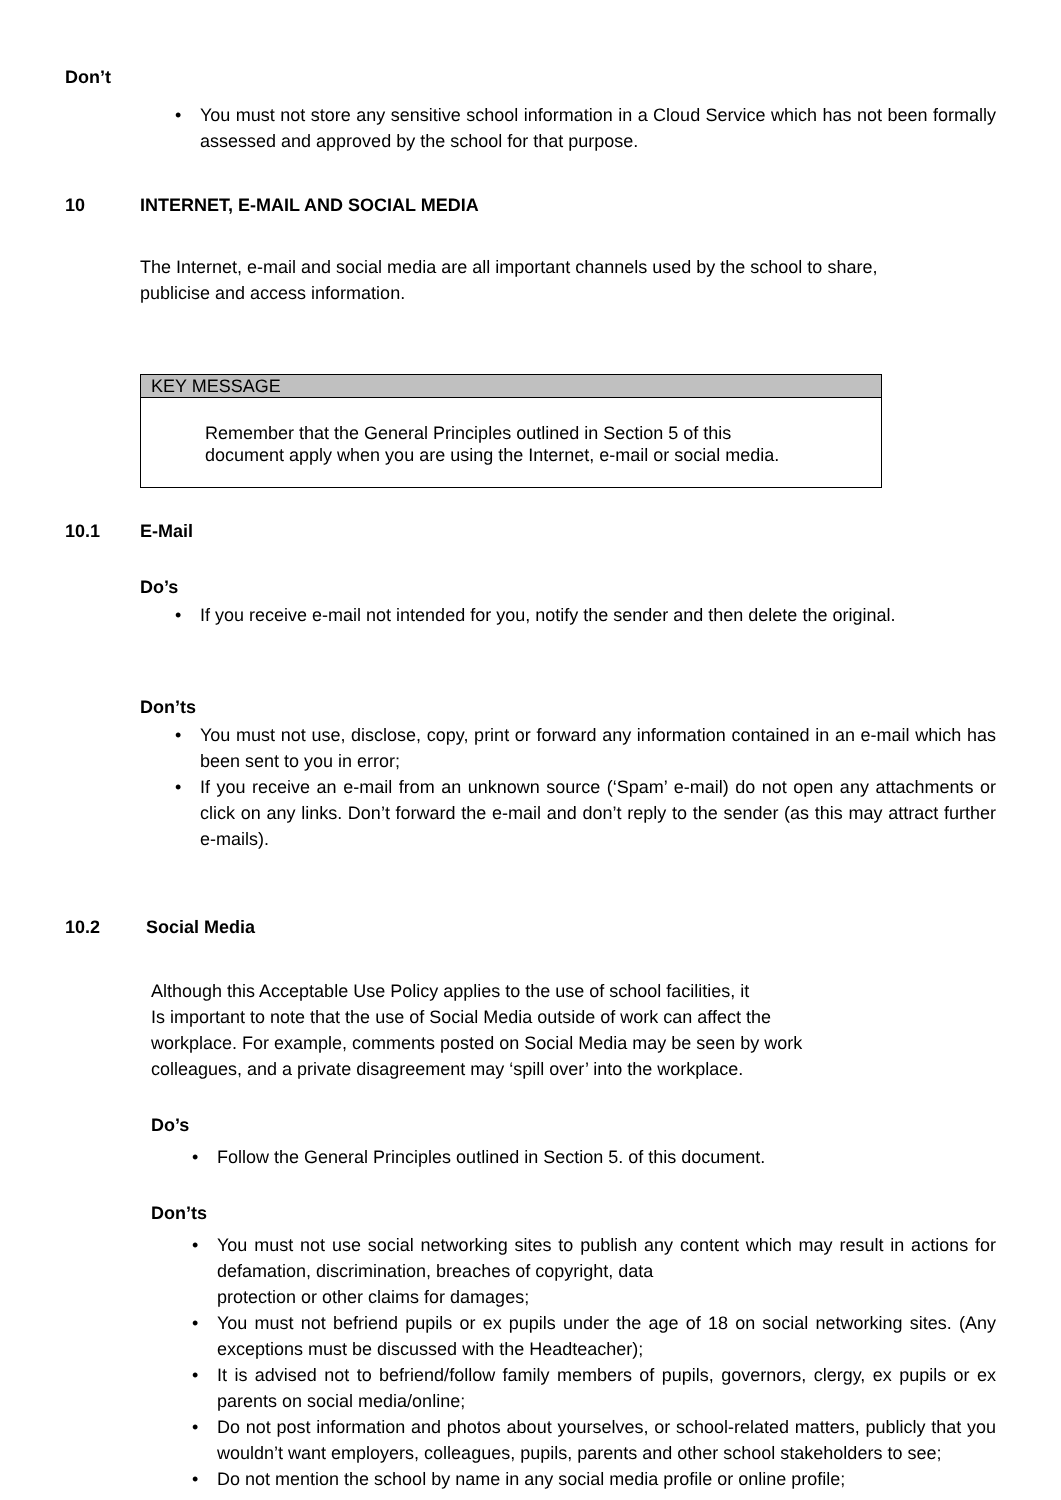Don’t
• You must not store any sensitive school information in a Cloud Service which has not been formally assessed and approved by the school for that purpose.
10 INTERNET, E-MAIL AND SOCIAL MEDIA
The Internet, e-mail and social media are all important channels used by the school to share, publicise and access information.
KEY MESSAGE
Remember that the General Principles outlined in Section 5 of this
document apply when you are using the Internet, e-mail or social media.
10.1 E-Mail
Do’s
• If you receive e-mail not intended for you, notify the sender and then delete the original.
Don’ts
• You must not use, disclose, copy, print or forward any information contained in an e-mail which has been sent to you in error;
• If you receive an e-mail from an unknown source (‘Spam’ e-mail) do not open any attachments or click on any links. Don’t forward the e-mail and don’t reply to the sender (as this may attract further e-mails).
10.2 Social Media
Although this Acceptable Use Policy applies to the use of school facilities, it
Is important to note that the use of Social Media outside of work can affect the
workplace. For example, comments posted on Social Media may be seen by work
colleagues, and a private disagreement may ‘spill over’ into the workplace.
Do’s
• Follow the General Principles outlined in Section 5. of this document.
Don’ts
• You must not use social networking sites to publish any content which may result in actions for defamation, discrimination, breaches of copyright, data
protection or other claims for damages;
• You must not befriend pupils or ex pupils under the age of 18 on social networking sites. (Any exceptions must be discussed with the Headteacher);
• It is advised not to befriend/follow family members of pupils, governors, clergy, ex pupils or ex parents on social media/online;
• Do not post information and photos about yourselves, or school-related matters, publicly that you wouldn’t want employers, colleagues, pupils, parents and other school stakeholders to see;
• Do not mention the school by name in any social media profile or online profile;